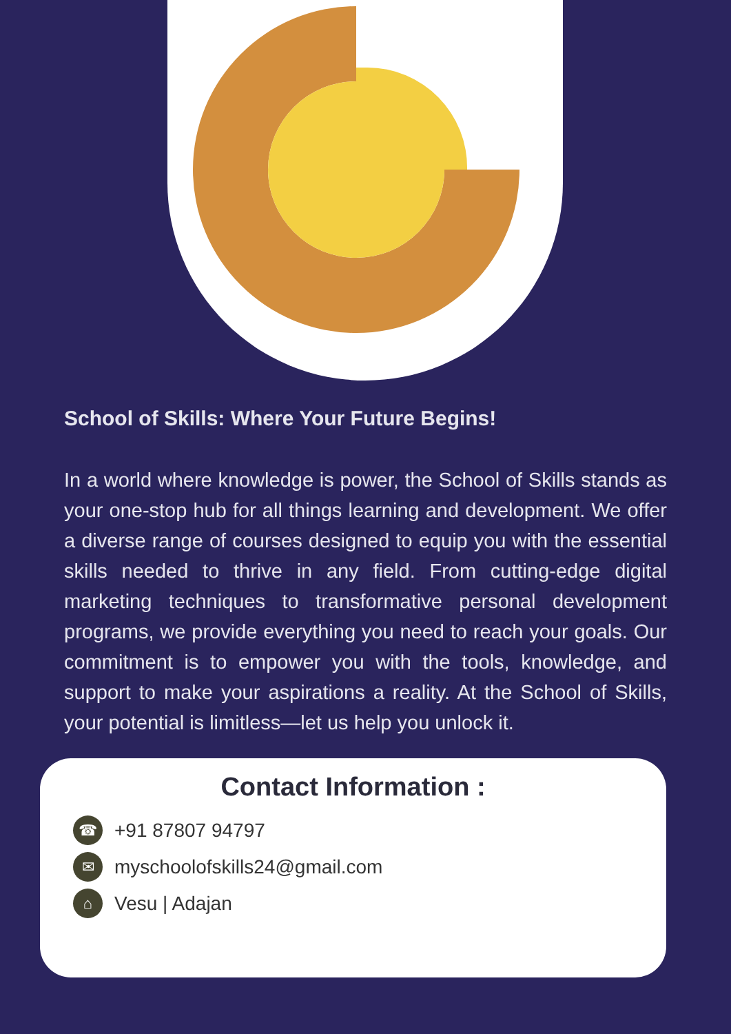School of Skills: Where Your Future Begins!
In a world where knowledge is power, the School of Skills stands as your one-stop hub for all things learning and development. We offer a diverse range of courses designed to equip you with the essential skills needed to thrive in any field. From cutting-edge digital marketing techniques to transformative personal development programs, we provide everything you need to reach your goals. Our commitment is to empower you with the tools, knowledge, and support to make your aspirations a reality. At the School of Skills, your potential is limitless—let us help you unlock it.
Contact Information :
☎
+91 87807 94797
✉
myschoolofskills24@gmail.com
⌂
Vesu | Adajan